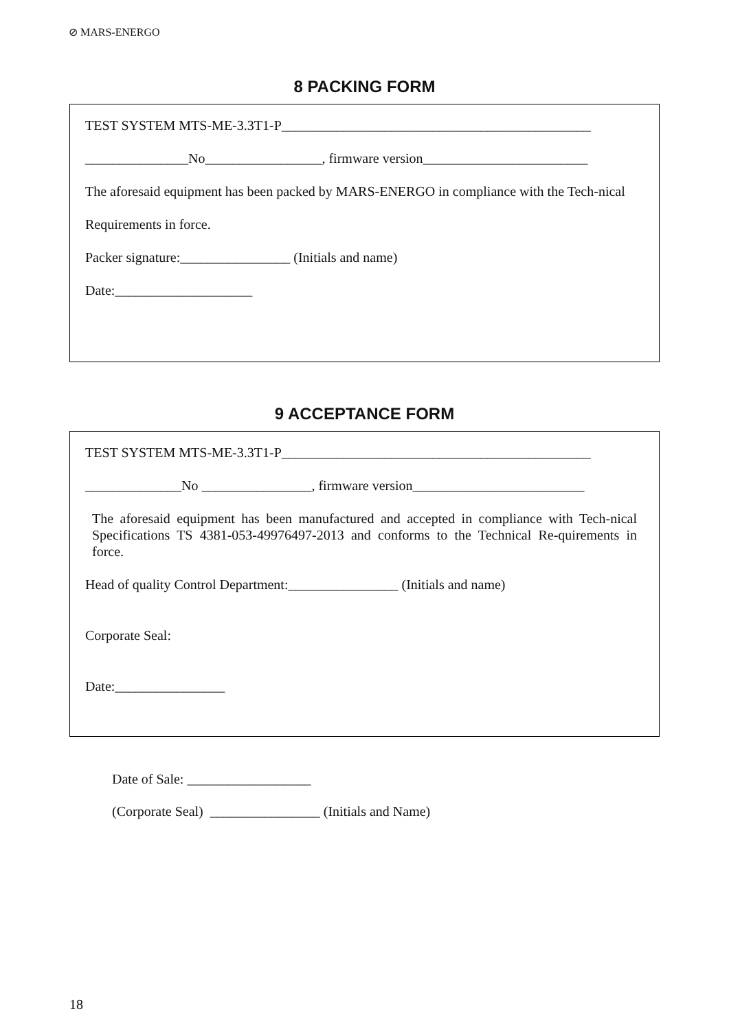⊘ MARS-ENERGO
8 PACKING FORM
TEST SYSTEM MTS-ME-3.3T1-P_____________________________________________
_______________No_________________, firmware version________________________
The aforesaid equipment has been packed by MARS-ENERGO in compliance with the Tech-nical
Requirements in force.
Packer signature:________________ (Initials and name)
Date:____________________
9 ACCEPTANCE FORM
TEST SYSTEM MTS-ME-3.3T1-P_____________________________________________
______________No ________________, firmware version_________________________
The aforesaid equipment has been manufactured and accepted in compliance with Tech-nical Specifications TS 4381-053-49976497-2013 and conforms to the Technical Re-quirements in force.
Head of quality Control Department:________________ (Initials and name)
Corporate Seal:
Date:________________
Date of Sale: __________________
(Corporate Seal) ________________ (Initials and Name)
18